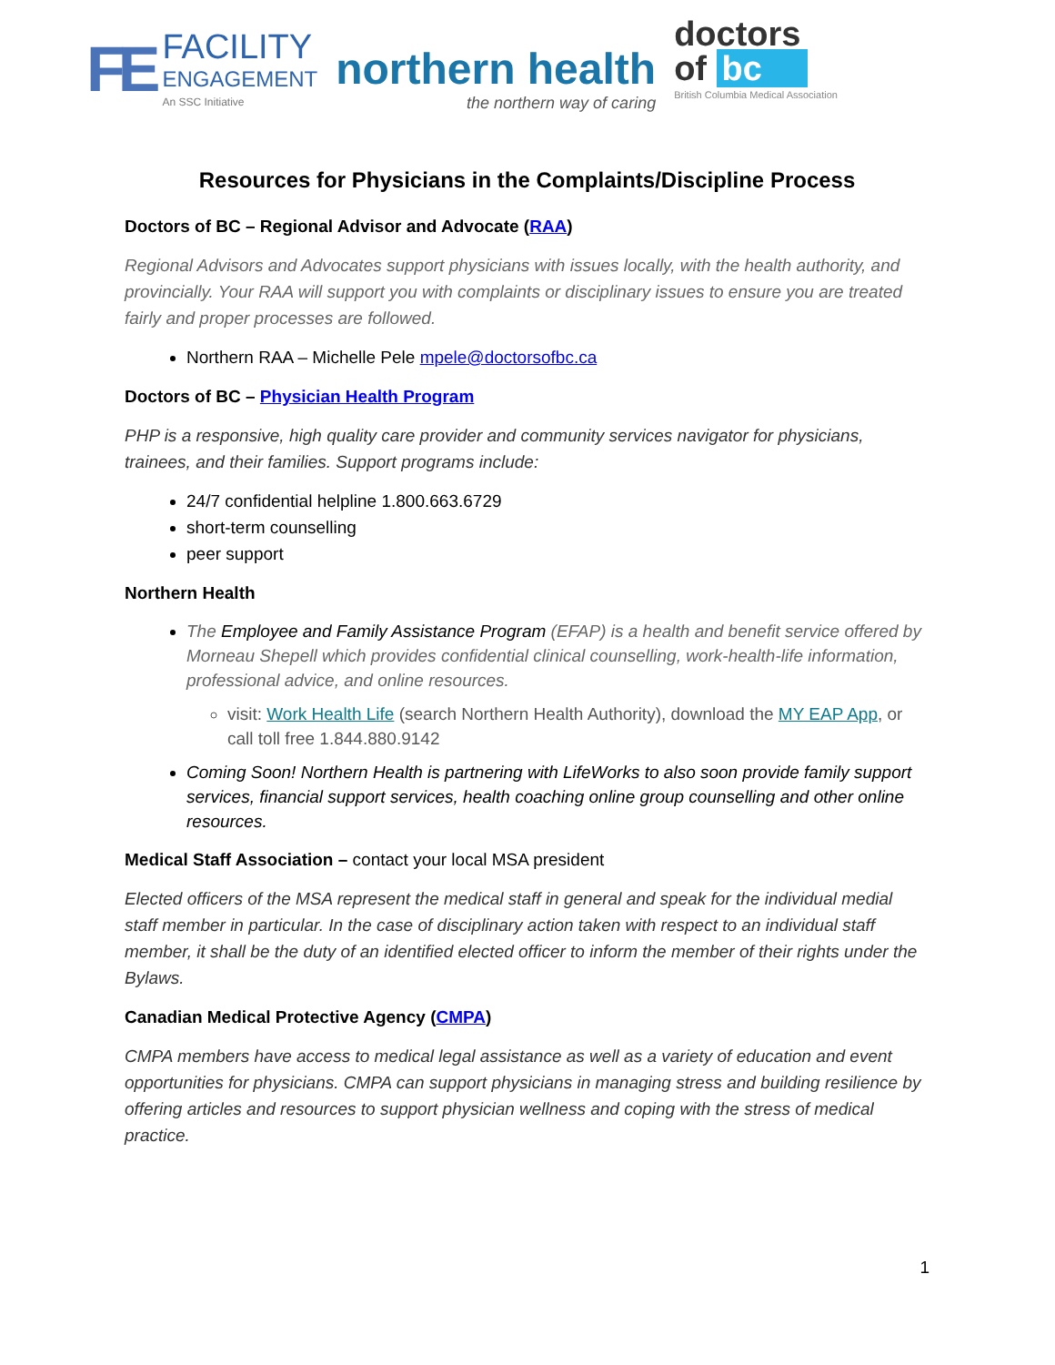FE
FACILITY
ENGAGEMENT
An SSC Initiative
northern health
the northern way of caring
doctors
of bc
British Columbia Medical Association
Resources for Physicians in the Complaints/Discipline Process
Doctors of BC – Regional Advisor and Advocate (RAA)
Regional Advisors and Advocates support physicians with issues locally, with the health authority, and provincially. Your RAA will support you with complaints or disciplinary issues to ensure you are treated fairly and proper processes are followed.
Northern RAA – Michelle Pele mpele@doctorsofbc.ca
Doctors of BC – Physician Health Program
PHP is a responsive, high quality care provider and community services navigator for physicians, trainees, and their families. Support programs include:
24/7 confidential helpline 1.800.663.6729
short-term counselling
peer support
Northern Health
The Employee and Family Assistance Program (EFAP) is a health and benefit service offered by Morneau Shepell which provides confidential clinical counselling, work-health-life information, professional advice, and online resources.
visit: Work Health Life (search Northern Health Authority), download the MY EAP App, or call toll free 1.844.880.9142
Coming Soon! Northern Health is partnering with LifeWorks to also soon provide family support services, financial support services, health coaching online group counselling and other online resources.
Medical Staff Association – contact your local MSA president
Elected officers of the MSA represent the medical staff in general and speak for the individual medial staff member in particular. In the case of disciplinary action taken with respect to an individual staff member, it shall be the duty of an identified elected officer to inform the member of their rights under the Bylaws.
Canadian Medical Protective Agency (CMPA)
CMPA members have access to medical legal assistance as well as a variety of education and event opportunities for physicians. CMPA can support physicians in managing stress and building resilience by offering articles and resources to support physician wellness and coping with the stress of medical practice.
1